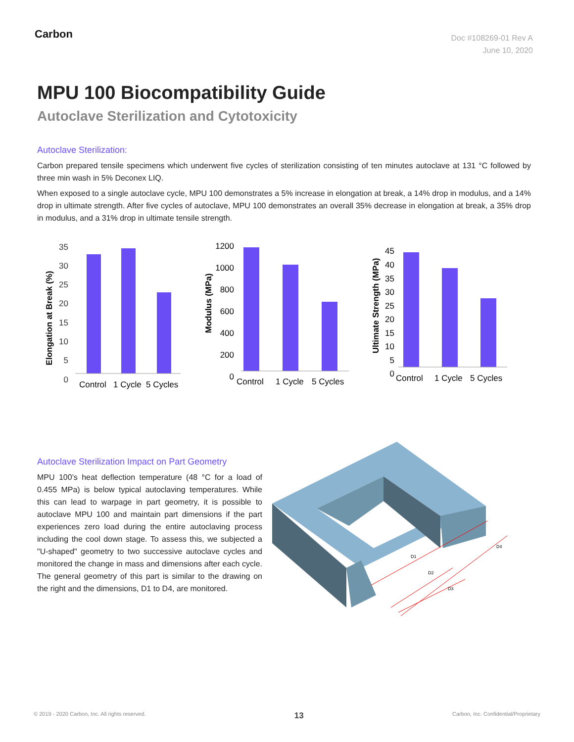Carbon
Doc #108269-01 Rev A
June 10, 2020
MPU 100 Biocompatibility Guide
Autoclave Sterilization and Cytotoxicity
Autoclave Sterilization:
Carbon prepared tensile specimens which underwent five cycles of sterilization consisting of ten minutes autoclave at 131 °C followed by three min wash in 5% Deconex LIQ.
When exposed to a single autoclave cycle, MPU 100 demonstrates a 5% increase in elongation at break, a 14% drop in modulus, and a 14% drop in ultimate strength. After five cycles of autoclave, MPU 100 demonstrates an overall 35% decrease in elongation at break, a 35% drop in modulus, and a 31% drop in ultimate tensile strength.
Elongation at Break (%)
35
30
25
20
15
10
5
0
Control
1 Cycle
5 Cycles
Modulus (MPa)
1200
1000
800
600
400
200
0
Control
1 Cycle
5 Cycles
Ultimate Strength (MPa)
45
40
35
30
25
20
15
10
5
0
Control
1 Cycle
5 Cycles
Autoclave Sterilization Impact on Part Geometry
MPU 100’s heat deflection temperature (48 °C for a load of 0.455 MPa) is below typical autoclaving temperatures. While this can lead to warpage in part geometry, it is possible to autoclave MPU 100 and maintain part dimensions if the part experiences zero load during the entire autoclaving process including the cool down stage. To assess this, we subjected a "U-shaped" geometry to two successive autoclave cycles and monitored the change in mass and dimensions after each cycle. The general geometry of this part is similar to the drawing on the right and the dimensions, D1 to D4, are monitored.
D1
D2
D3
D4
© 2019 - 2020 Carbon, Inc. All rights reserved. 13 Carbon, Inc. Confidential/Proprietary